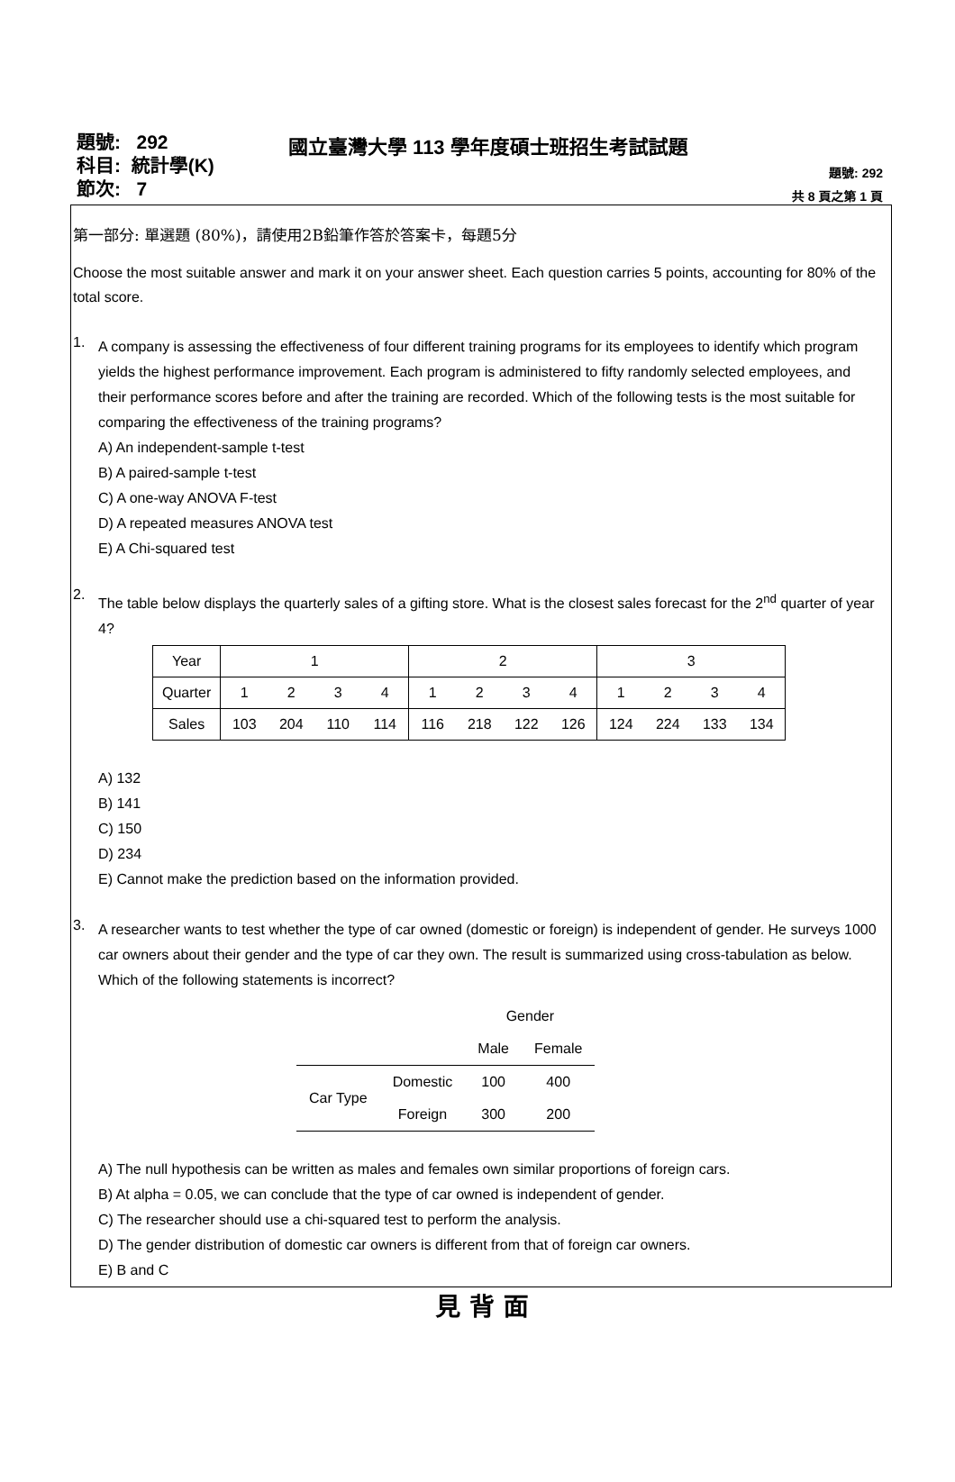題號: 292
科目: 統計學(K)
節次: 7
國立臺灣大學 113 學年度碩士班招生考試試題
題號: 292
共 8 頁之第 1 頁
第一部分: 單選題 (80%)，請使用2B鉛筆作答於答案卡，每題5分
Choose the most suitable answer and mark it on your answer sheet. Each question carries 5 points, accounting for 80% of the total score.
1.
A company is assessing the effectiveness of four different training programs for its employees to identify which program yields the highest performance improvement. Each program is administered to fifty randomly selected employees, and their performance scores before and after the training are recorded. Which of the following tests is the most suitable for comparing the effectiveness of the training programs?
A) An independent-sample t-test
B) A paired-sample t-test
C) A one-way ANOVA F-test
D) A repeated measures ANOVA test
E) A Chi-squared test
2.
The table below displays the quarterly sales of a gifting store. What is the closest sales forecast for the 2<sup>nd</sup> quarter of year 4?
| Year | 1 | | | | 2 | | | | 3 | | | |
| Quarter | 1 | 2 | 3 | 4 | 1 | 2 | 3 | 4 | 1 | 2 | 3 | 4 |
| Sales | 103 | 204 | 110 | 114 | 116 | 218 | 122 | 126 | 124 | 224 | 133 | 134 |
A) 132
B) 141
C) 150
D) 234
E) Cannot make the prediction based on the information provided.
3.
A researcher wants to test whether the type of car owned (domestic or foreign) is independent of gender. He surveys 1000 car owners about their gender and the type of car they own. The result is summarized using cross-tabulation as below. Which of the following statements is incorrect?
| | | Gender | |
| | | Male | Female |
| Car Type | Domestic | 100 | 400 |
| | Foreign | 300 | 200 |
A) The null hypothesis can be written as males and females own similar proportions of foreign cars.
B) At alpha = 0.05, we can conclude that the type of car owned is independent of gender.
C) The researcher should use a chi-squared test to perform the analysis.
D) The gender distribution of domestic car owners is different from that of foreign car owners.
E) B and C
見 背 面